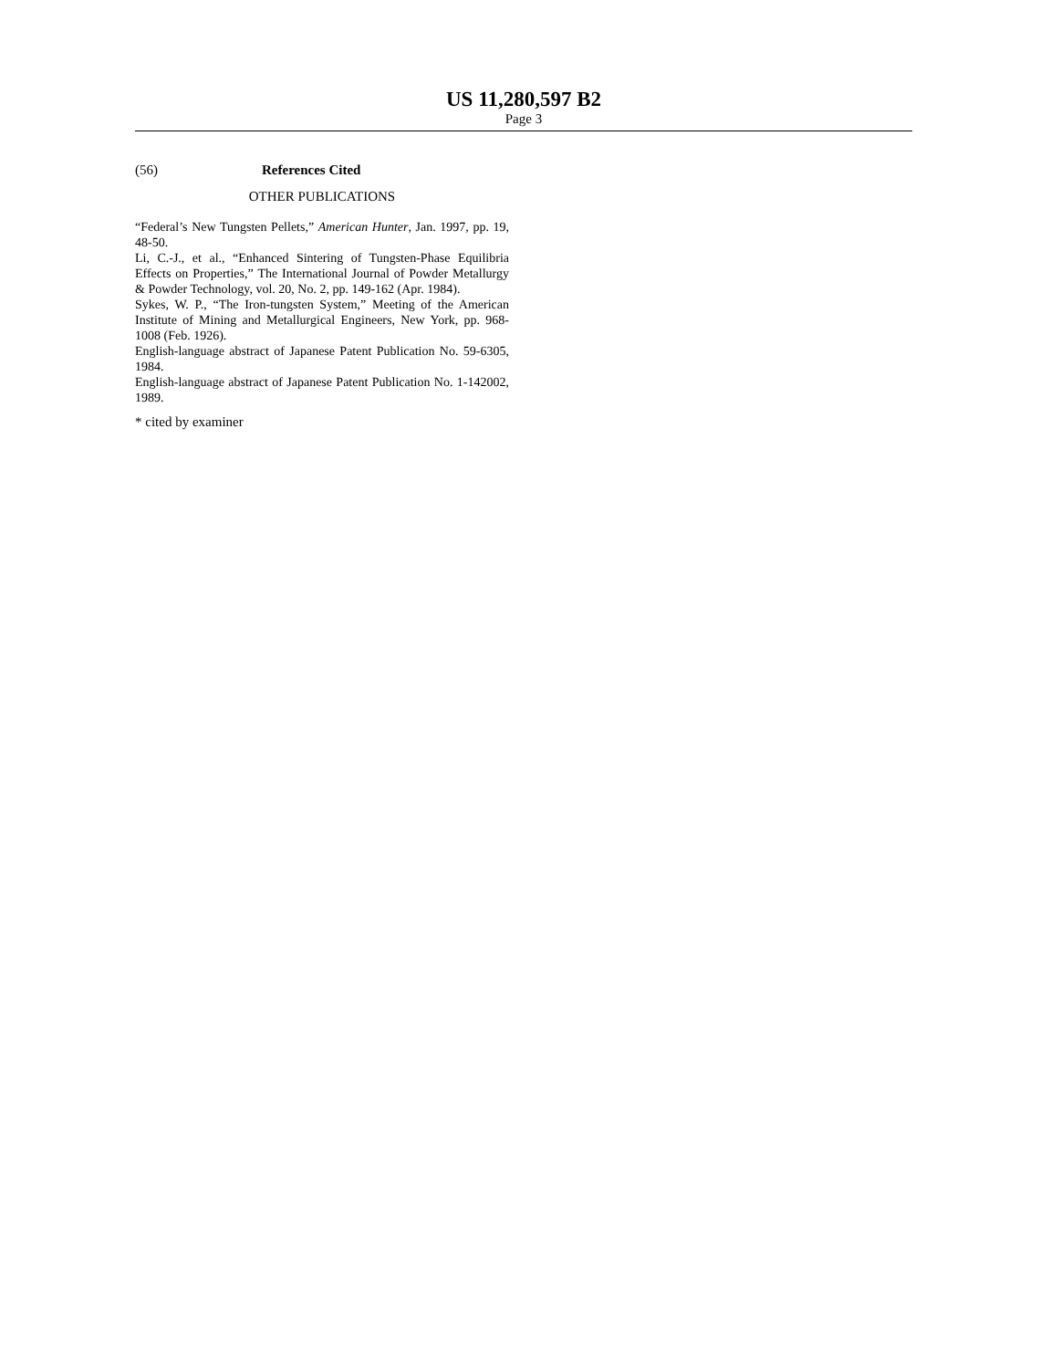US 11,280,597 B2
Page 3
(56) References Cited
OTHER PUBLICATIONS
“Federal’s New Tungsten Pellets,” American Hunter, Jan. 1997, pp. 19, 48-50.
Li, C.-J., et al., “Enhanced Sintering of Tungsten-Phase Equilibria Effects on Properties,” The International Journal of Powder Metallurgy & Powder Technology, vol. 20, No. 2, pp. 149-162 (Apr. 1984).
Sykes, W. P., “The Iron-tungsten System,” Meeting of the American Institute of Mining and Metallurgical Engineers, New York, pp. 968-1008 (Feb. 1926).
English-language abstract of Japanese Patent Publication No. 59-6305, 1984.
English-language abstract of Japanese Patent Publication No. 1-142002, 1989.
* cited by examiner